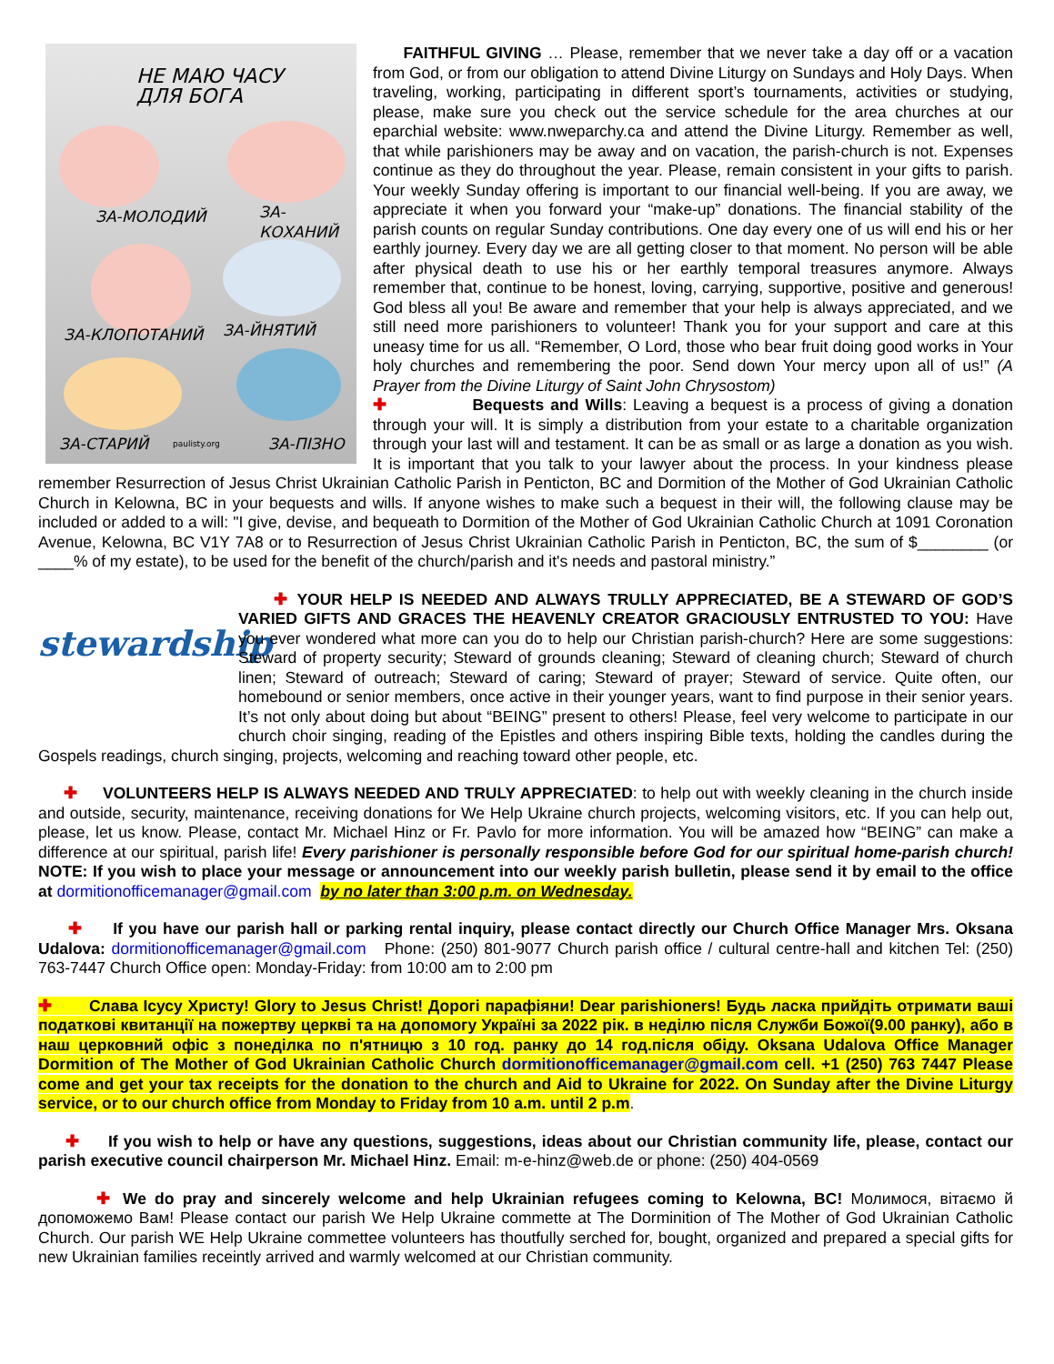НЕ МАЮ ЧАСУ
ДЛЯ БОГА
ЗА-МОЛОДИЙ ЗА-КОХАНИЙ
ЗА-КЛОПОТАНИЙ ЗА-ЙНЯТИЙ
ЗА-СТАРИЙ paulisty.org ЗА-ПІЗНО
FAITHFUL GIVING … Please, remember that we never take a day off or a vacation from God, or from our obligation to attend Divine Liturgy on Sundays and Holy Days. When traveling, working, participating in different sport’s tournaments, activities or studying, please, make sure you check out the service schedule for the area churches at our eparchial website: www.nweparchy.ca and attend the Divine Liturgy. Remember as well, that while parishioners may be away and on vacation, the parish-church is not. Expenses continue as they do throughout the year. Please, remain consistent in your gifts to parish. Your weekly Sunday offering is important to our financial well-being. If you are away, we appreciate it when you forward your “make-up” donations. The financial stability of the parish counts on regular Sunday contributions. One day every one of us will end his or her earthly journey. Every day we are all getting closer to that moment. No person will be able after physical death to use his or her earthly temporal treasures anymore. Always remember that, continue to be honest, loving, carrying, supportive, positive and generous! God bless all you! Be aware and remember that your help is always appreciated, and we still need more parishioners to volunteer! Thank you for your support and care at this uneasy time for us all. “Remember, O Lord, those who bear fruit doing good works in Your holy churches and remembering the poor. Send down Your mercy upon all of us!” (A Prayer from the Divine Liturgy of Saint John Chrysostom)
✚ Bequests and Wills: Leaving a bequest is a process of giving a donation through your will. It is simply a distribution from your estate to a charitable organization through your last will and testament. It can be as small or as large a donation as you wish. It is important that you talk to your lawyer about the process. In your kindness please remember Resurrection of Jesus Christ Ukrainian Catholic Parish in Penticton, BC and Dormition of the Mother of God Ukrainian Catholic Church in Kelowna, BC in your bequests and wills. If anyone wishes to make such a bequest in their will, the following clause may be included or added to a will: "I give, devise, and bequeath to Dormition of the Mother of God Ukrainian Catholic Church at 1091 Coronation Avenue, Kelowna, BC V1Y 7A8 or to Resurrection of Jesus Christ Ukrainian Catholic Parish in Penticton, BC, the sum of $________ (or ____% of my estate), to be used for the benefit of the church/parish and it's needs and pastoral ministry.”
stewardship
✚ YOUR HELP IS NEEDED AND ALWAYS TRULLY APPRECIATED, BE A STEWARD OF GOD’S VARIED GIFTS AND GRACES THE HEAVENLY CREATOR GRACIOUSLY ENTRUSTED TO YOU: Have you ever wondered what more can you do to help our Christian parish-church? Here are some suggestions: Steward of property security; Steward of grounds cleaning; Steward of cleaning church; Steward of church linen; Steward of outreach; Steward of caring; Steward of prayer; Steward of service. Quite often, our homebound or senior members, once active in their younger years, want to find purpose in their senior years. It’s not only about doing but about “BEING” present to others! Please, feel very welcome to participate in our church choir singing, reading of the Epistles and others inspiring Bible texts, holding the candles during the Gospels readings, church singing, projects, welcoming and reaching toward other people, etc.
✚ VOLUNTEERS HELP IS ALWAYS NEEDED AND TRULY APPRECIATED: to help out with weekly cleaning in the church inside and outside, security, maintenance, receiving donations for We Help Ukraine church projects, welcoming visitors, etc. If you can help out, please, let us know. Please, contact Mr. Michael Hinz or Fr. Pavlo for more information. You will be amazed how “BEING” can make a difference at our spiritual, parish life! Every parishioner is personally responsible before God for our spiritual home-parish church! NOTE: If you wish to place your message or announcement into our weekly parish bulletin, please send it by email to the office at dormitionofficemanager@gmail.com by no later than 3:00 p.m. on Wednesday.
✚ If you have our parish hall or parking rental inquiry, please contact directly our Church Office Manager Mrs. Oksana Udalova: dormitionofficemanager@gmail.com Phone: (250) 801-9077 Church parish office / cultural centre-hall and kitchen Tel: (250) 763-7447 Church Office open: Monday-Friday: from 10:00 am to 2:00 pm
✚ Слава Ісусу Христу! Glory to Jesus Christ! Дорогі парафіяни! Dear parishioners! Будь ласка прийдіть отримати ваші податкові квитанції на пожертву церкві та на допомогу Україні за 2022 рік. в неділю після Служби Божої(9.00 ранку), або в наш церковний офіс з понеділка по п'ятницю з 10 год. ранку до 14 год.після обіду. Oksana Udalova Office Manager Dormition of The Mother of God Ukrainian Catholic Church dormitionofficemanager@gmail.com cell. +1 (250) 763 7447 Please come and get your tax receipts for the donation to the church and Aid to Ukraine for 2022. On Sunday after the Divine Liturgy service, or to our church office from Monday to Friday from 10 a.m. until 2 p.m.
✚ If you wish to help or have any questions, suggestions, ideas about our Christian community life, please, contact our parish executive council chairperson Mr. Michael Hinz. Email: m-e-hinz@web.de or phone: (250) 404-0569
✚ We do pray and sincerely welcome and help Ukrainian refugees coming to Kelowna, BC! Молимося, вітаємо й допоможемо Вам! Please contact our parish We Help Ukraine commette at The Dorminition of The Mother of God Ukrainian Catholic Church. Our parish WE Help Ukraine commettee volunteers has thoutfully serched for, bought, organized and prepared a special gifts for new Ukrainian families receintly arrived and warmly welcomed at our Christian community.